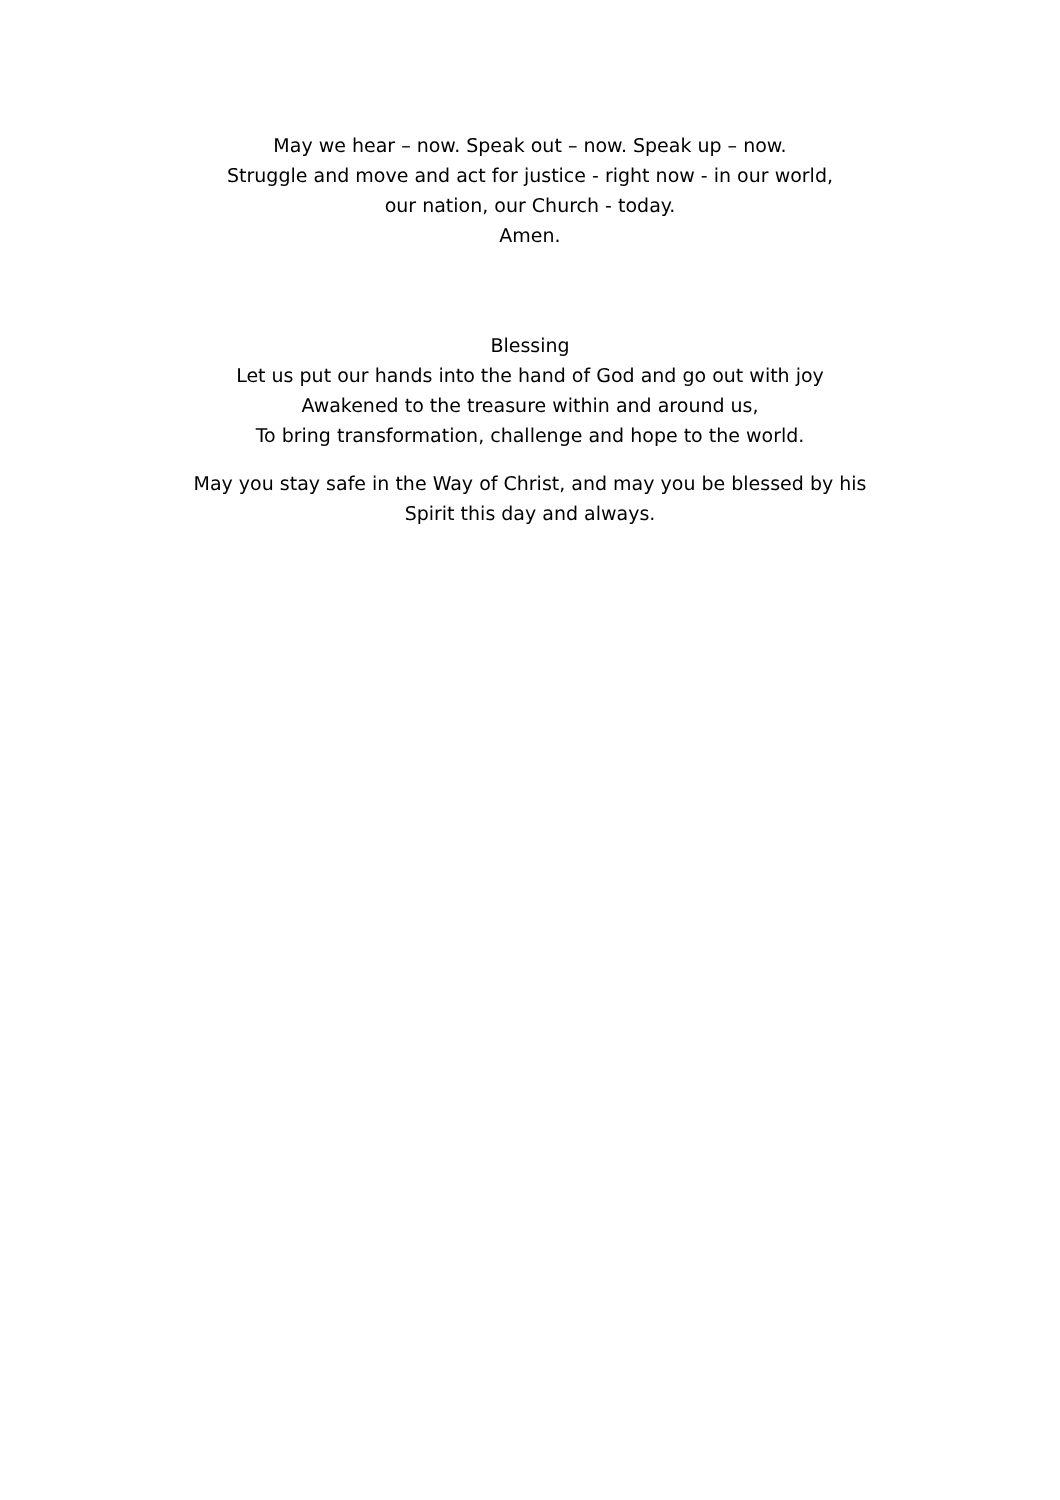May we hear – now. Speak out – now. Speak up – now.
Struggle and move and act for justice - right now - in our world,
our nation, our Church - today.
Amen.
Blessing
Let us put our hands into the hand of God and go out with joy
Awakened to the treasure within and around us,
To bring transformation, challenge and hope to the world.
May you stay safe in the Way of Christ, and may you be blessed by his
Spirit this day and always.